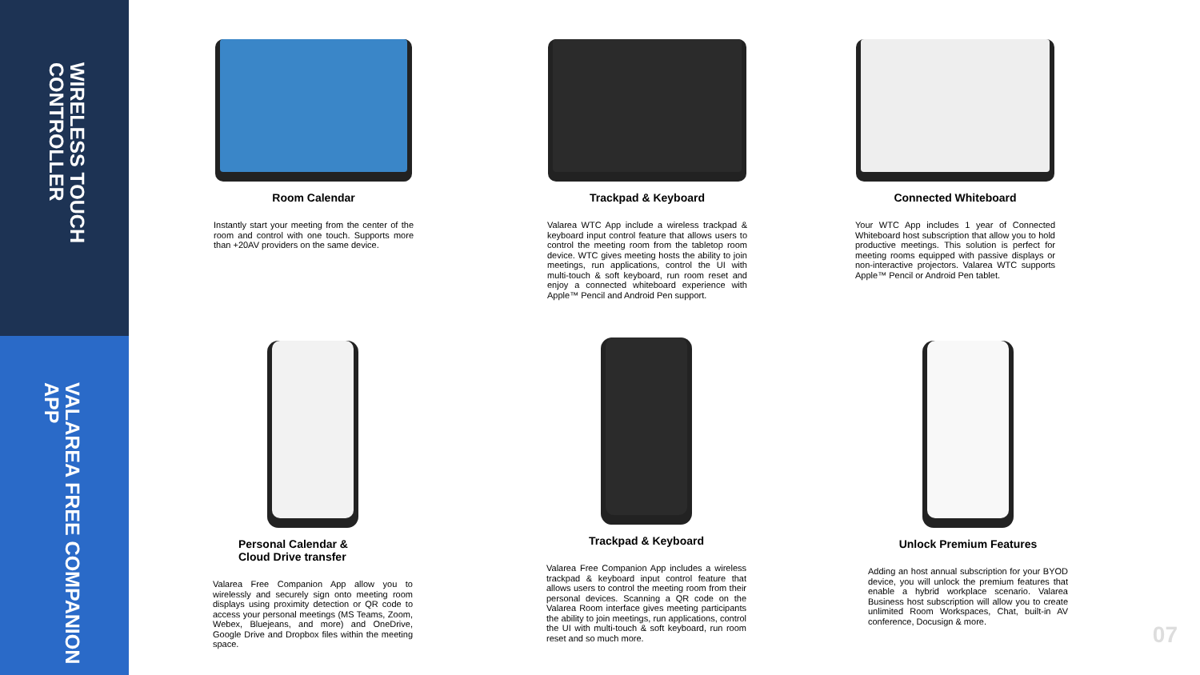WIRELESS TOUCH
CONTROLLER
VALAREA FREE COMPANION
APP
Room Calendar
Instantly start your meeting from the center of the room and control with one touch. Supports more than +20AV providers on the same device.
Trackpad & Keyboard
Valarea WTC App include a wireless trackpad & keyboard input control feature that allows users to control the meeting room from the tabletop room device. WTC gives meeting hosts the ability to join meetings, run applications, control the UI with multi-touch & soft keyboard, run room reset and enjoy a connected whiteboard experience with Apple™ Pencil and Android Pen support.
Connected Whiteboard
Your WTC App includes 1 year of Connected Whiteboard host subscription that allow you to hold productive meetings. This solution is perfect for meeting rooms equipped with passive displays or non-interactive projectors. Valarea WTC supports Apple™ Pencil or Android Pen tablet.
Personal Calendar &
Cloud Drive transfer
Valarea Free Companion App allow you to wirelessly and securely sign onto meeting room displays using proximity detection or QR code to access your personal meetings (MS Teams, Zoom, Webex, Bluejeans, and more) and OneDrive, Google Drive and Dropbox files within the meeting space.
Trackpad & Keyboard
Valarea Free Companion App includes a wireless trackpad & keyboard input control feature that allows users to control the meeting room from their personal devices. Scanning a QR code on the Valarea Room interface gives meeting participants the ability to join meetings, run applications, control the UI with multi-touch & soft keyboard, run room reset and so much more.
Unlock Premium Features
Adding an host annual subscription for your BYOD device, you will unlock the premium features that enable a hybrid workplace scenario. Valarea Business host subscription will allow you to create unlimited Room Workspaces, Chat, built-in AV conference, Docusign & more.
07